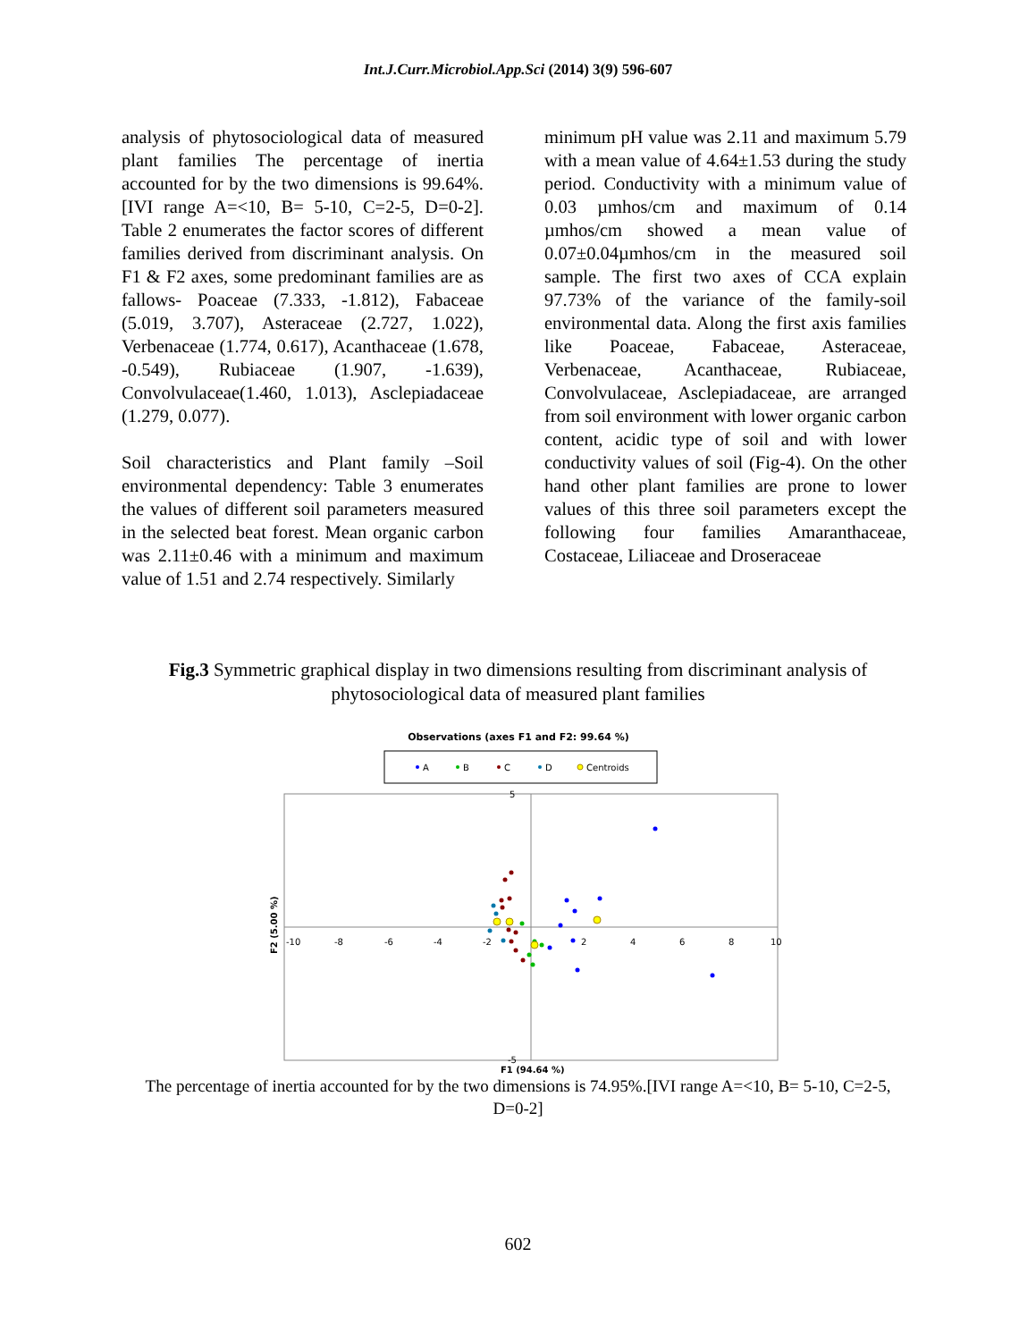Int.J.Curr.Microbiol.App.Sci (2014) 3(9) 596-607
analysis of phytosociological data of measured plant families The percentage of inertia accounted for by the two dimensions is 99.64%.[IVI range A=<10, B= 5-10, C=2-5, D=0-2]. Table 2 enumerates the factor scores of different families derived from discriminant analysis. On F1 & F2 axes, some predominant families are as fallows- Poaceae (7.333, -1.812), Fabaceae (5.019, 3.707), Asteraceae (2.727, 1.022), Verbenaceae (1.774, 0.617), Acanthaceae (1.678, -0.549), Rubiaceae (1.907, -1.639), Convolvulaceae(1.460, 1.013), Asclepiadaceae (1.279, 0.077).
Soil characteristics and Plant family –Soil environmental dependency: Table 3 enumerates the values of different soil parameters measured in the selected beat forest. Mean organic carbon was 2.11±0.46 with a minimum and maximum value of 1.51 and 2.74 respectively. Similarly
minimum pH value was 2.11 and maximum 5.79 with a mean value of 4.64±1.53 during the study period. Conductivity with a minimum value of 0.03 µmhos/cm and maximum of 0.14 µmhos/cm showed a mean value of 0.07±0.04µmhos/cm in the measured soil sample. The first two axes of CCA explain 97.73% of the variance of the family-soil environmental data. Along the first axis families like Poaceae, Fabaceae, Asteraceae, Verbenaceae, Acanthaceae, Rubiaceae, Convolvulaceae, Asclepiadaceae, are arranged from soil environment with lower organic carbon content, acidic type of soil and with lower conductivity values of soil (Fig-4). On the other hand other plant families are prone to lower values of this three soil parameters except the following four families Amaranthaceae, Costaceae, Liliaceae and Droseraceae
Fig.3 Symmetric graphical display in two dimensions resulting from discriminant analysis of phytosociological data of measured plant families
Observations (axes F1 and F2: 99.64 %)
A
B
C
D
Centroids
-10
-8
-6
-4
-2
2
4
6
8
10
5
-5
F1 (94.64 %)
F2 (5.00 %)
The percentage of inertia accounted for by the two dimensions is 74.95%.[IVI range A=<10, B= 5-10, C=2-5, D=0-2]
602